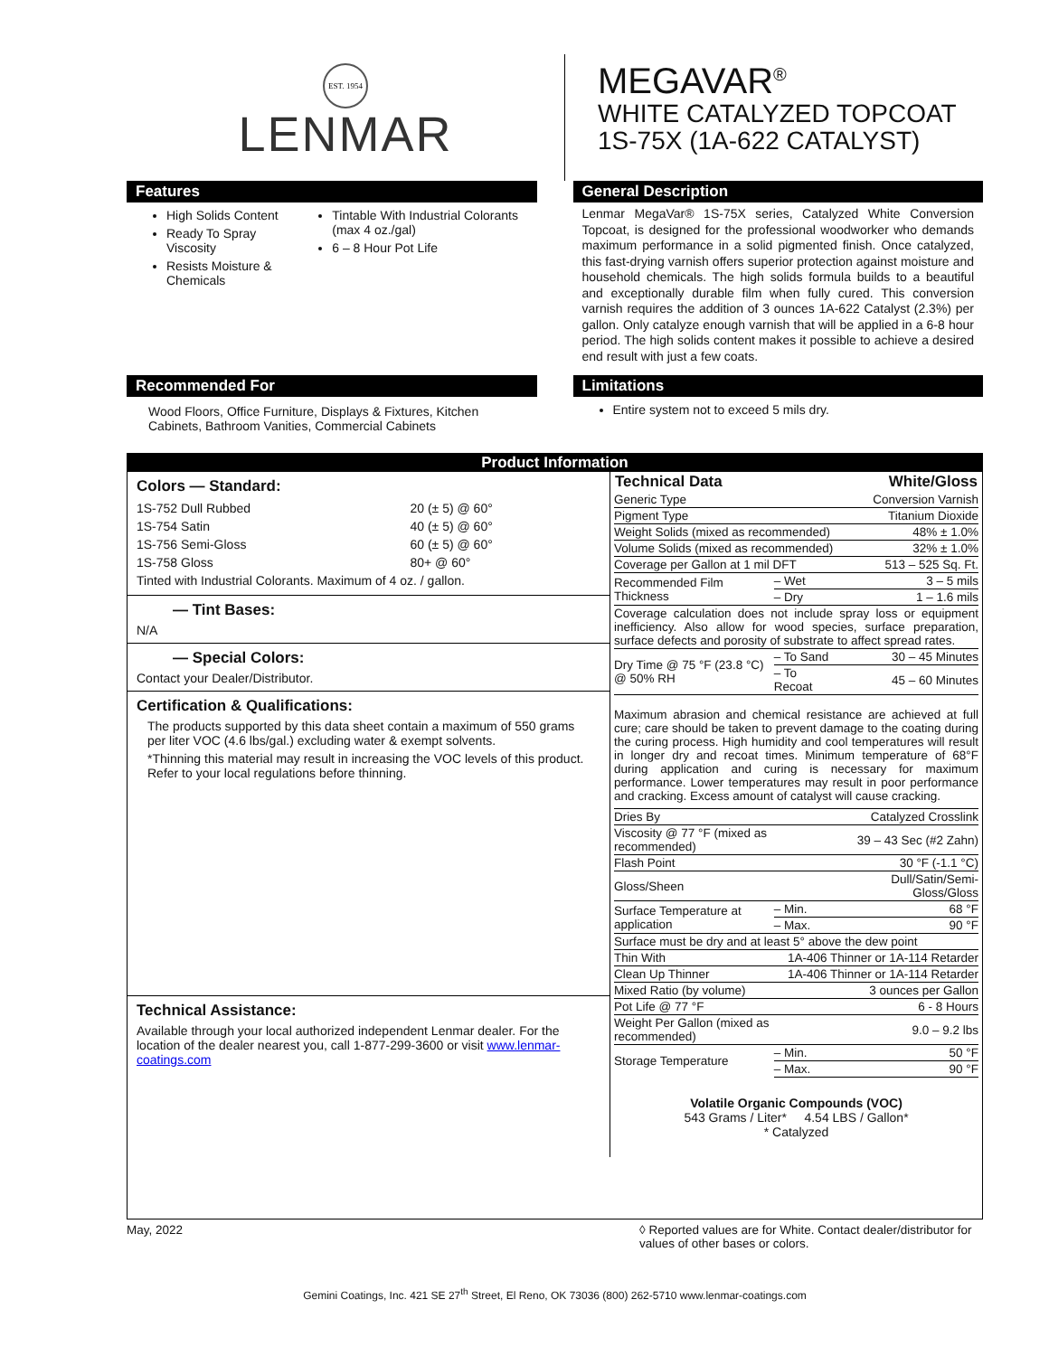EST. 1954
LENMAR
MEGAVAR<sup>®</sup>
WHITE CATALYZED TOPCOAT
1S-75X (1A-622 CATALYST)
Features
High Solids Content
Ready To Spray Viscosity
Resists Moisture & Chemicals
Tintable With Industrial Colorants (max 4 oz./gal)
6 – 8 Hour Pot Life
General Description
Lenmar MegaVar® 1S-75X series, Catalyzed White Conversion Topcoat, is designed for the professional woodworker who demands maximum performance in a solid pigmented finish. Once catalyzed, this fast-drying varnish offers superior protection against moisture and household chemicals. The high solids formula builds to a beautiful and exceptionally durable film when fully cured. This conversion varnish requires the addition of 3 ounces 1A-622 Catalyst (2.3%) per gallon. Only catalyze enough varnish that will be applied in a 6-8 hour period. The high solids content makes it possible to achieve a desired end result with just a few coats.
Recommended For
Wood Floors, Office Furniture, Displays & Fixtures, Kitchen Cabinets, Bathroom Vanities, Commercial Cabinets
Limitations
Entire system not to exceed 5 mils dry.
Product Information
Colors — Standard:
| 1S-752 Dull Rubbed | 20 (± 5) @ 60° |
| 1S-754 Satin | 40 (± 5) @ 60° |
| 1S-756 Semi-Gloss | 60 (± 5) @ 60° |
| 1S-758 Gloss | 80+ @ 60° |
| Tinted with Industrial Colorants. Maximum of 4 oz. / gallon. | |
— Tint Bases:
N/A
— Special Colors:
Contact your Dealer/Distributor.
Certification & Qualifications:
The products supported by this data sheet contain a maximum of 550 grams per liter VOC (4.6 lbs/gal.) excluding water & exempt solvents.
*Thinning this material may result in increasing the VOC levels of this product. Refer to your local regulations before thinning.
Technical Assistance:
Available through your local authorized independent Lenmar dealer. For the location of the dealer nearest you, call 1-877-299-3600 or visit www.lenmar-coatings.com
| Technical Data | | White/Gloss |
| --- | --- | --- |
| Generic Type | | Conversion Varnish |
| Pigment Type | | Titanium Dioxide |
| Weight Solids (mixed as recommended) | | 48% ± 1.0% |
| Volume Solids (mixed as recommended) | | 32% ± 1.0% |
| Coverage per Gallon at 1 mil DFT | | 513 – 525 Sq. Ft. |
| Recommended Film Thickness | – Wet | 3 – 5 mils |
| | – Dry | 1 – 1.6 mils |
| Coverage calculation does not include spray loss or equipment inefficiency. Also allow for wood species, surface preparation, surface defects and porosity of substrate to affect spread rates. | | |
| Dry Time @ 75 °F (23.8 °C) @ 50% RH | – To Sand | 30 – 45 Minutes |
| | – To Recoat | 45 – 60 Minutes |
| Maximum abrasion and chemical resistance are achieved at full cure; care should be taken to prevent damage to the coating during the curing process. High humidity and cool temperatures will result in longer dry and recoat times. Minimum temperature of 68°F during application and curing is necessary for maximum performance. Lower temperatures may result in poor performance and cracking. Excess amount of catalyst will cause cracking. | | |
| Dries By | | Catalyzed Crosslink |
| Viscosity @ 77 °F (mixed as recommended) | | 39 – 43 Sec (#2 Zahn) |
| Flash Point | | 30 °F (-1.1 °C) |
| Gloss/Sheen | | Dull/Satin/Semi-Gloss/Gloss |
| Surface Temperature at application | – Min. | 68 °F |
| | – Max. | 90 °F |
| Surface must be dry and at least 5° above the dew point | | |
| Thin With | 1A-406 Thinner or 1A-114 Retarder | |
| Clean Up Thinner | 1A-406 Thinner or 1A-114 Retarder | |
| Mixed Ratio (by volume) | | 3 ounces per Gallon |
| Pot Life @ 77 °F | | 6 - 8 Hours |
| Weight Per Gallon (mixed as recommended) | | 9.0 – 9.2 lbs |
| Storage Temperature | – Min. | 50 °F |
| | – Max. | 90 °F |
Volatile Organic Compounds (VOC)
543 Grams / Liter* 4.54 LBS / Gallon*
* Catalyzed
May, 2022 ◊ Reported values are for White. Contact dealer/distributor for values of other bases or colors.
Gemini Coatings, Inc. 421 SE 27<sup>th</sup> Street, El Reno, OK 73036 (800) 262-5710 www.lenmar-coatings.com